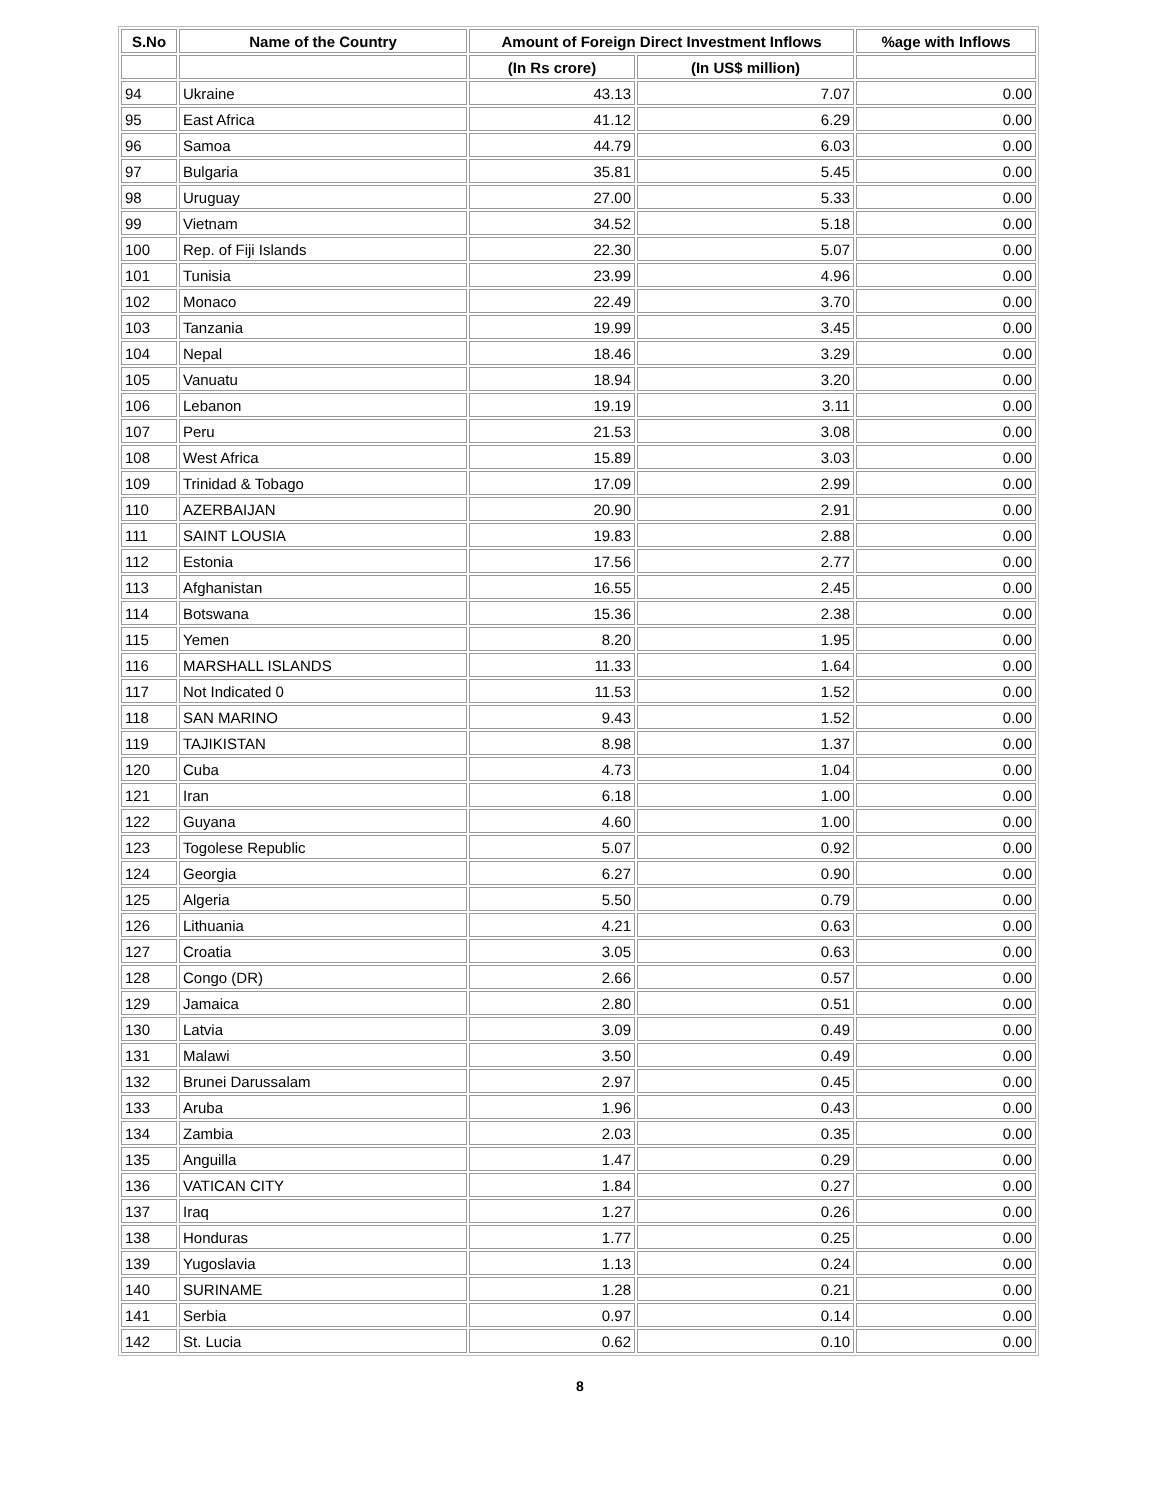| S.No | Name of the Country | Amount of Foreign Direct Investment Inflows | | %age with Inflows |
| --- | --- | --- | --- | --- |
| | | (In Rs crore) | (In US$ million) | |
| 94 | Ukraine | 43.13 | 7.07 | 0.00 |
| 95 | East Africa | 41.12 | 6.29 | 0.00 |
| 96 | Samoa | 44.79 | 6.03 | 0.00 |
| 97 | Bulgaria | 35.81 | 5.45 | 0.00 |
| 98 | Uruguay | 27.00 | 5.33 | 0.00 |
| 99 | Vietnam | 34.52 | 5.18 | 0.00 |
| 100 | Rep. of Fiji Islands | 22.30 | 5.07 | 0.00 |
| 101 | Tunisia | 23.99 | 4.96 | 0.00 |
| 102 | Monaco | 22.49 | 3.70 | 0.00 |
| 103 | Tanzania | 19.99 | 3.45 | 0.00 |
| 104 | Nepal | 18.46 | 3.29 | 0.00 |
| 105 | Vanuatu | 18.94 | 3.20 | 0.00 |
| 106 | Lebanon | 19.19 | 3.11 | 0.00 |
| 107 | Peru | 21.53 | 3.08 | 0.00 |
| 108 | West Africa | 15.89 | 3.03 | 0.00 |
| 109 | Trinidad & Tobago | 17.09 | 2.99 | 0.00 |
| 110 | AZERBAIJAN | 20.90 | 2.91 | 0.00 |
| 111 | SAINT LOUSIA | 19.83 | 2.88 | 0.00 |
| 112 | Estonia | 17.56 | 2.77 | 0.00 |
| 113 | Afghanistan | 16.55 | 2.45 | 0.00 |
| 114 | Botswana | 15.36 | 2.38 | 0.00 |
| 115 | Yemen | 8.20 | 1.95 | 0.00 |
| 116 | MARSHALL ISLANDS | 11.33 | 1.64 | 0.00 |
| 117 | Not Indicated 0 | 11.53 | 1.52 | 0.00 |
| 118 | SAN MARINO | 9.43 | 1.52 | 0.00 |
| 119 | TAJIKISTAN | 8.98 | 1.37 | 0.00 |
| 120 | Cuba | 4.73 | 1.04 | 0.00 |
| 121 | Iran | 6.18 | 1.00 | 0.00 |
| 122 | Guyana | 4.60 | 1.00 | 0.00 |
| 123 | Togolese Republic | 5.07 | 0.92 | 0.00 |
| 124 | Georgia | 6.27 | 0.90 | 0.00 |
| 125 | Algeria | 5.50 | 0.79 | 0.00 |
| 126 | Lithuania | 4.21 | 0.63 | 0.00 |
| 127 | Croatia | 3.05 | 0.63 | 0.00 |
| 128 | Congo (DR) | 2.66 | 0.57 | 0.00 |
| 129 | Jamaica | 2.80 | 0.51 | 0.00 |
| 130 | Latvia | 3.09 | 0.49 | 0.00 |
| 131 | Malawi | 3.50 | 0.49 | 0.00 |
| 132 | Brunei Darussalam | 2.97 | 0.45 | 0.00 |
| 133 | Aruba | 1.96 | 0.43 | 0.00 |
| 134 | Zambia | 2.03 | 0.35 | 0.00 |
| 135 | Anguilla | 1.47 | 0.29 | 0.00 |
| 136 | VATICAN CITY | 1.84 | 0.27 | 0.00 |
| 137 | Iraq | 1.27 | 0.26 | 0.00 |
| 138 | Honduras | 1.77 | 0.25 | 0.00 |
| 139 | Yugoslavia | 1.13 | 0.24 | 0.00 |
| 140 | SURINAME | 1.28 | 0.21 | 0.00 |
| 141 | Serbia | 0.97 | 0.14 | 0.00 |
| 142 | St. Lucia | 0.62 | 0.10 | 0.00 |
8